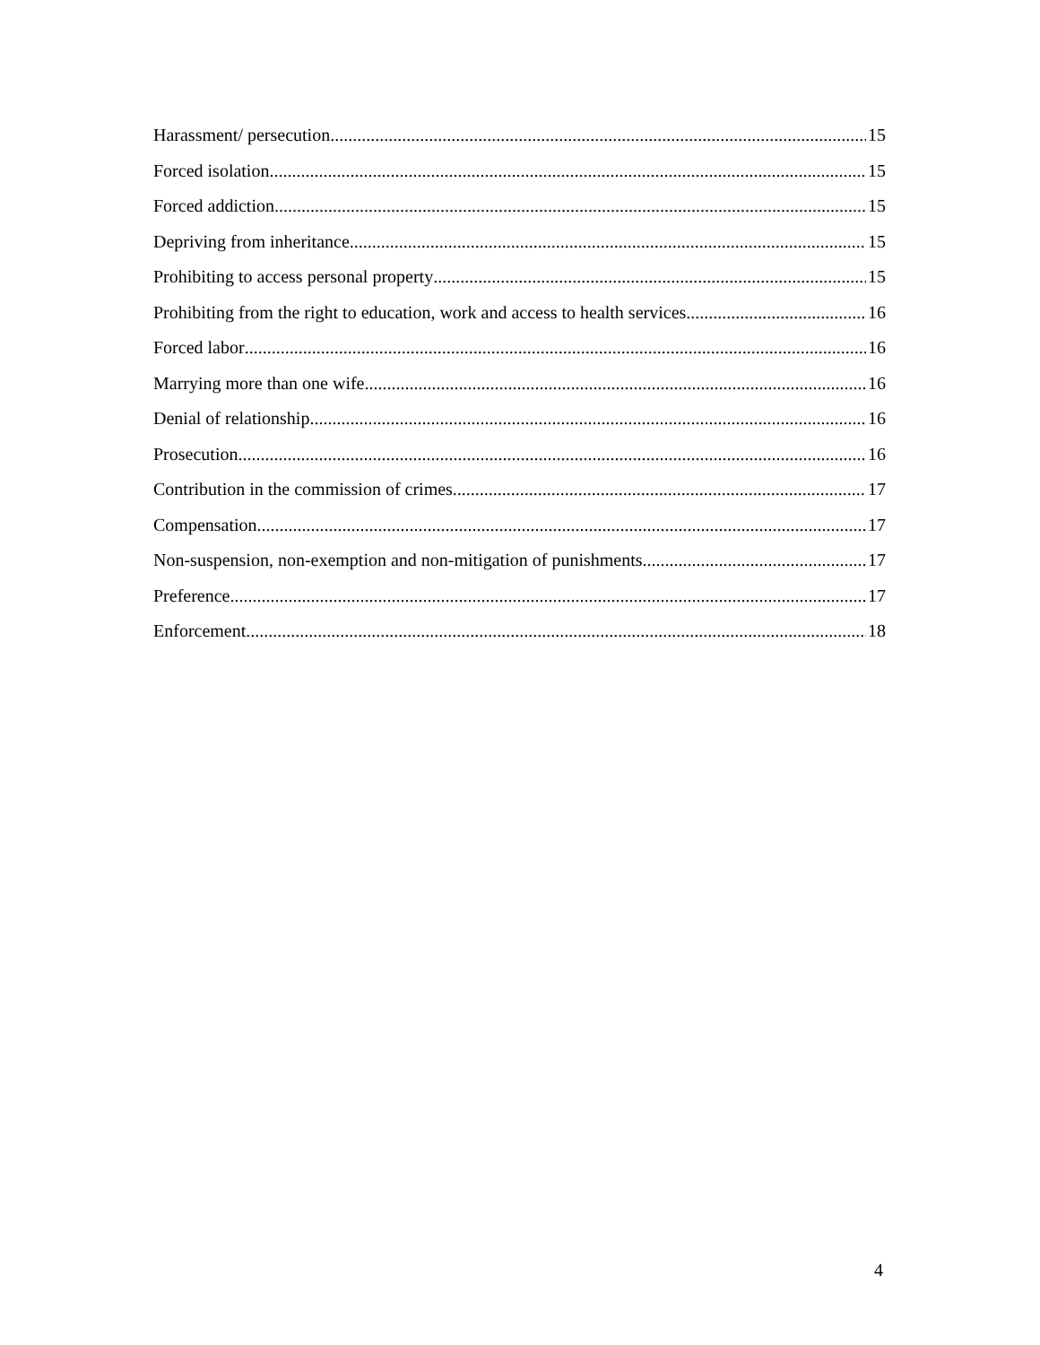Harassment/ persecution 15
Forced isolation 15
Forced addiction 15
Depriving from inheritance 15
Prohibiting to access personal property 15
Prohibiting from the right to education, work and access to health services 16
Forced labor 16
Marrying more than one wife 16
Denial of relationship 16
Prosecution 16
Contribution in the commission of crimes 17
Compensation 17
Non-suspension, non-exemption and non-mitigation of punishments 17
Preference 17
Enforcement 18
4